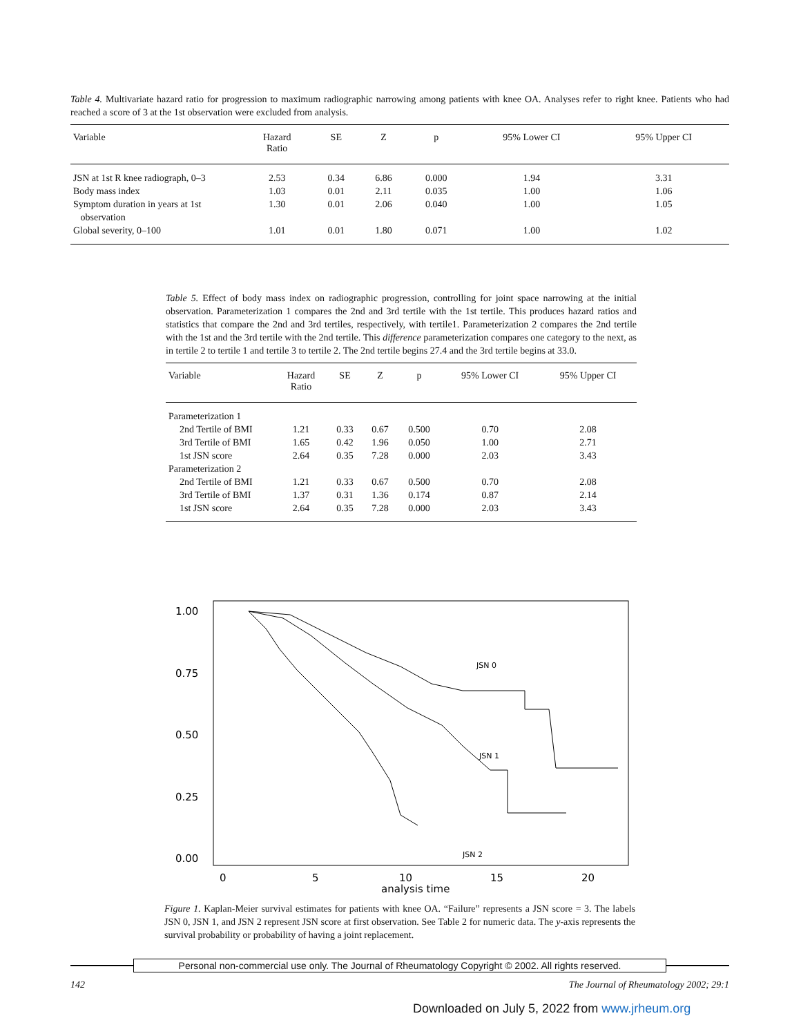Table 4. Multivariate hazard ratio for progression to maximum radiographic narrowing among patients with knee OA. Analyses refer to right knee. Patients who had reached a score of 3 at the 1st observation were excluded from analysis.
| Variable | Hazard Ratio | SE | Z | p | 95% Lower CI | 95% Upper CI |
| --- | --- | --- | --- | --- | --- | --- |
| JSN at 1st R knee radiograph, 0–3 | 2.53 | 0.34 | 6.86 | 0.000 | 1.94 | 3.31 |
| Body mass index | 1.03 | 0.01 | 2.11 | 0.035 | 1.00 | 1.06 |
| Symptom duration in years at 1st observation | 1.30 | 0.01 | 2.06 | 0.040 | 1.00 | 1.05 |
| Global severity, 0–100 | 1.01 | 0.01 | 1.80 | 0.071 | 1.00 | 1.02 |
Table 5. Effect of body mass index on radiographic progression, controlling for joint space narrowing at the initial observation. Parameterization 1 compares the 2nd and 3rd tertile with the 1st tertile. This produces hazard ratios and statistics that compare the 2nd and 3rd tertiles, respectively, with tertile1. Parameterization 2 compares the 2nd tertile with the 1st and the 3rd tertile with the 2nd tertile. This difference parameterization compares one category to the next, as in tertile 2 to tertile 1 and tertile 3 to tertile 2. The 2nd tertile begins 27.4 and the 3rd tertile begins at 33.0.
| Variable | Hazard Ratio | SE | Z | p | 95% Lower CI | 95% Upper CI |
| --- | --- | --- | --- | --- | --- | --- |
| Parameterization 1 | | | | | | |
| 2nd Tertile of BMI | 1.21 | 0.33 | 0.67 | 0.500 | 0.70 | 2.08 |
| 3rd Tertile of BMI | 1.65 | 0.42 | 1.96 | 0.050 | 1.00 | 2.71 |
| 1st JSN score | 2.64 | 0.35 | 7.28 | 0.000 | 2.03 | 3.43 |
| Parameterization 2 | | | | | | |
| 2nd Tertile of BMI | 1.21 | 0.33 | 0.67 | 0.500 | 0.70 | 2.08 |
| 3rd Tertile of BMI | 1.37 | 0.31 | 1.36 | 0.174 | 0.87 | 2.14 |
| 1st JSN score | 2.64 | 0.35 | 7.28 | 0.000 | 2.03 | 3.43 |
1.00
0.75
0.50
0.25
0.00
0
5
10
15
20
analysis time
JSN 0
JSN 1
JSN 2
Figure 1. Kaplan-Meier survival estimates for patients with knee OA. “Failure” represents a JSN score = 3. The labels JSN 0, JSN 1, and JSN 2 represent JSN score at first observation. See Table 2 for numeric data. The y-axis represents the survival probability or probability of having a joint replacement.
Personal non-commercial use only. The Journal of Rheumatology Copyright © 2002. All rights reserved.
142 The Journal of Rheumatology 2002; 29:1
Downloaded on July 5, 2022 from www.jrheum.org